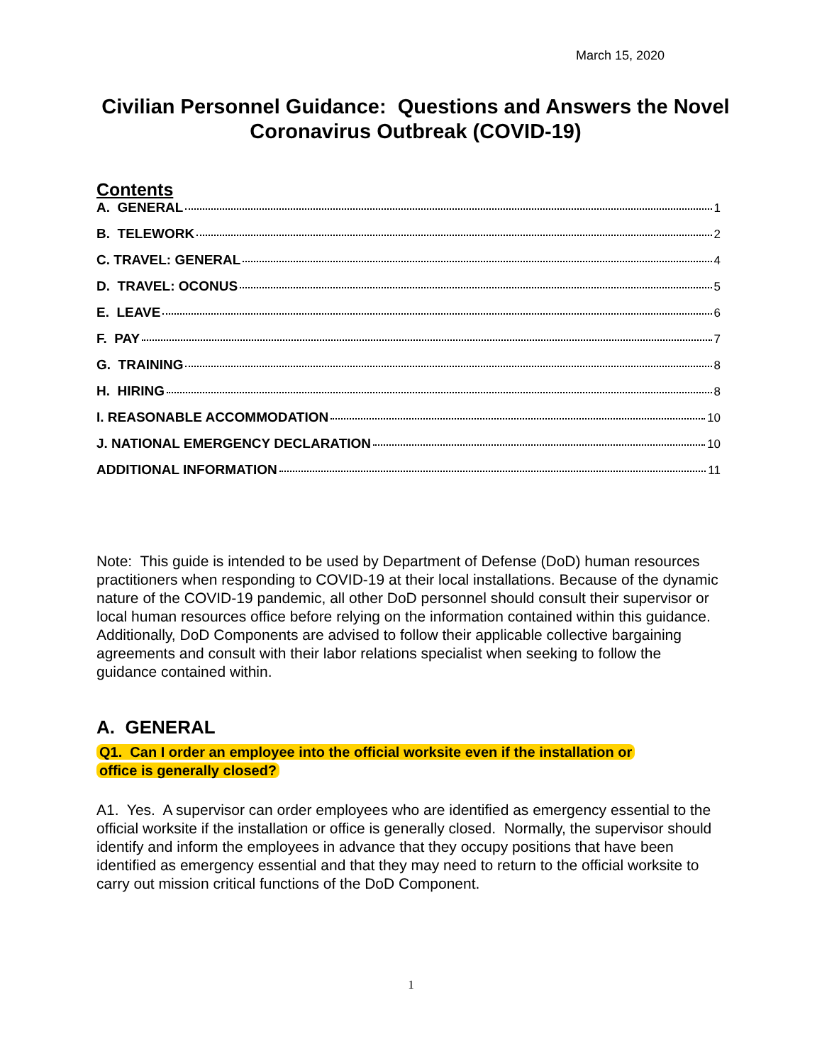March 15, 2020
Civilian Personnel Guidance: Questions and Answers the Novel Coronavirus Outbreak (COVID-19)
Contents
A. GENERAL 1
B. TELEWORK 2
C. TRAVEL: GENERAL 4
D. TRAVEL: OCONUS 5
E. LEAVE 6
F. PAY 7
G. TRAINING 8
H. HIRING 8
I. REASONABLE ACCOMMODATION 10
J. NATIONAL EMERGENCY DECLARATION 10
ADDITIONAL INFORMATION 11
Note: This guide is intended to be used by Department of Defense (DoD) human resources practitioners when responding to COVID-19 at their local installations. Because of the dynamic nature of the COVID-19 pandemic, all other DoD personnel should consult their supervisor or local human resources office before relying on the information contained within this guidance. Additionally, DoD Components are advised to follow their applicable collective bargaining agreements and consult with their labor relations specialist when seeking to follow the guidance contained within.
A. GENERAL
Q1. Can I order an employee into the official worksite even if the installation or
office is generally closed?
A1. Yes. A supervisor can order employees who are identified as emergency essential to the official worksite if the installation or office is generally closed. Normally, the supervisor should identify and inform the employees in advance that they occupy positions that have been identified as emergency essential and that they may need to return to the official worksite to carry out mission critical functions of the DoD Component.
1